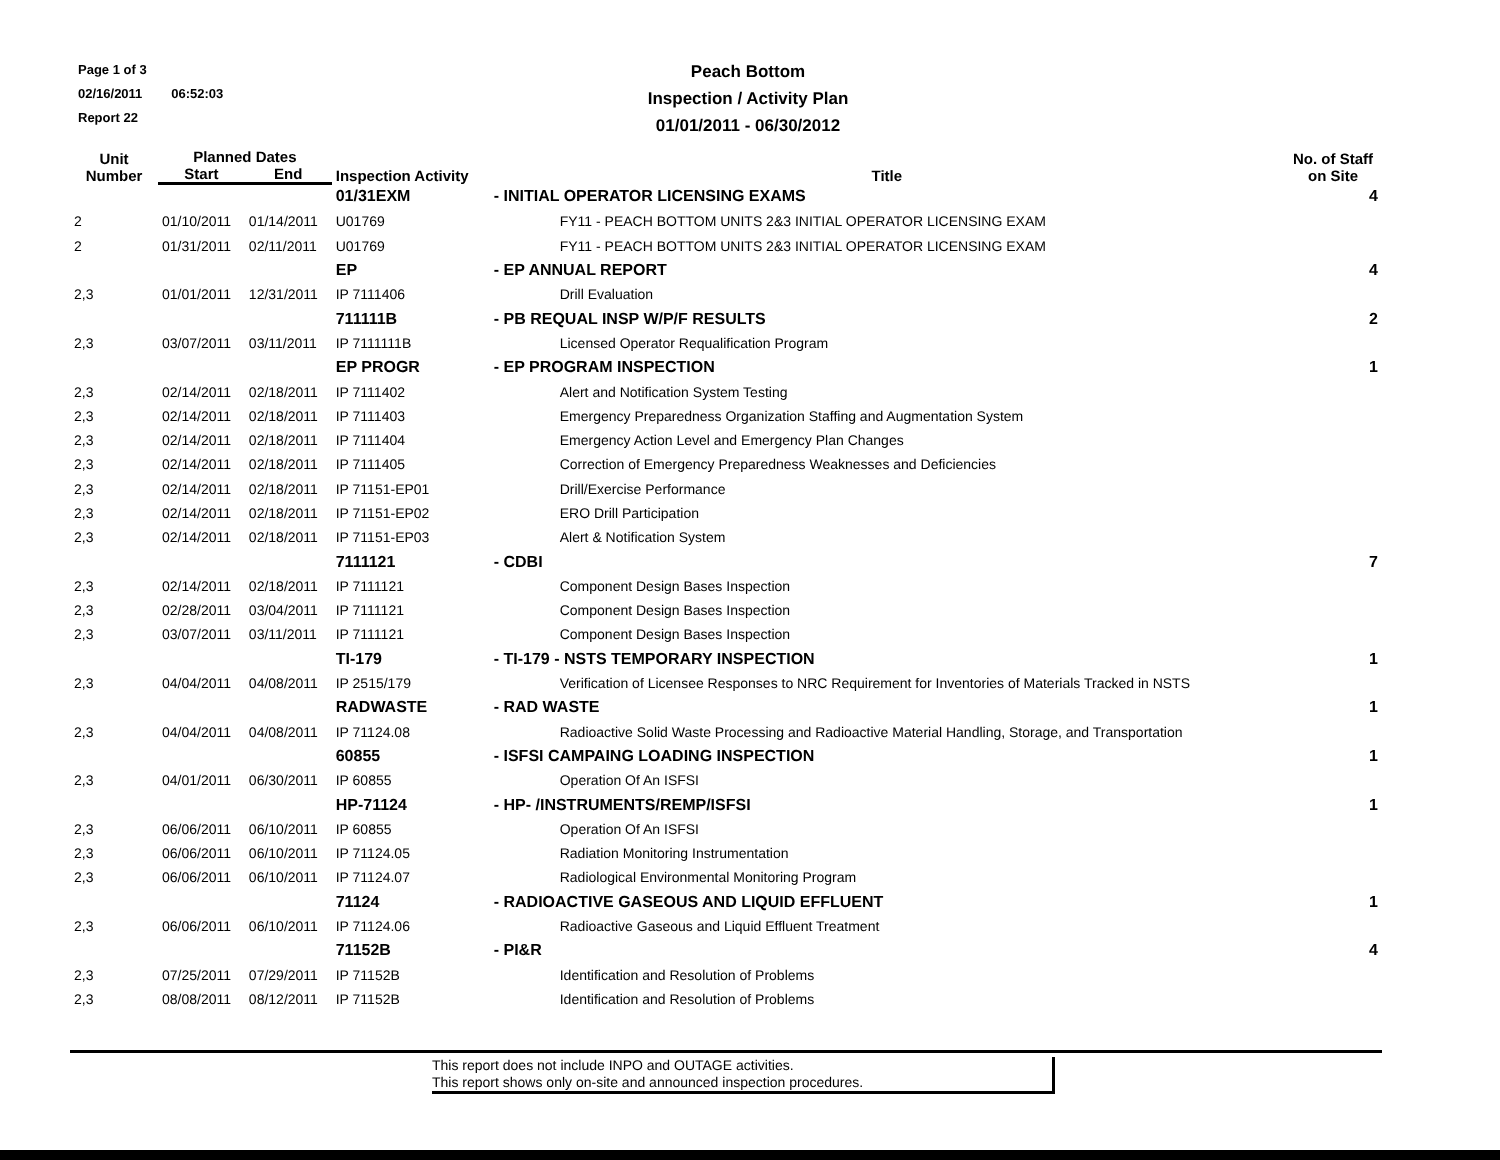Page 1 of 3
02/16/2011 06:52:03
Report 22
Peach Bottom
Inspection / Activity Plan
01/01/2011 - 06/30/2012
| Unit Number | Planned Dates | | Inspection Activity | Title | No. of Staff on Site |
| --- | --- | --- | --- | --- | --- |
| | Start | End | | | |
| | | | 01/31EXM | - INITIAL OPERATOR LICENSING EXAMS | 4 |
| 2 | 01/10/2011 | 01/14/2011 | U01769 | FY11 - PEACH BOTTOM UNITS 2&3 INITIAL OPERATOR LICENSING EXAM | |
| 2 | 01/31/2011 | 02/11/2011 | U01769 | FY11 - PEACH BOTTOM UNITS 2&3 INITIAL OPERATOR LICENSING EXAM | |
| | | | EP | - EP ANNUAL REPORT | 4 |
| 2,3 | 01/01/2011 | 12/31/2011 | IP 7111406 | Drill Evaluation | |
| | | | 711111B | - PB REQUAL INSP W/P/F RESULTS | 2 |
| 2,3 | 03/07/2011 | 03/11/2011 | IP 7111111B | Licensed Operator Requalification Program | |
| | | | EP PROGR | - EP PROGRAM INSPECTION | 1 |
| 2,3 | 02/14/2011 | 02/18/2011 | IP 7111402 | Alert and Notification System Testing | |
| 2,3 | 02/14/2011 | 02/18/2011 | IP 7111403 | Emergency Preparedness Organization Staffing and Augmentation System | |
| 2,3 | 02/14/2011 | 02/18/2011 | IP 7111404 | Emergency Action Level and Emergency Plan Changes | |
| 2,3 | 02/14/2011 | 02/18/2011 | IP 7111405 | Correction of Emergency Preparedness Weaknesses and Deficiencies | |
| 2,3 | 02/14/2011 | 02/18/2011 | IP 71151-EP01 | Drill/Exercise Performance | |
| 2,3 | 02/14/2011 | 02/18/2011 | IP 71151-EP02 | ERO Drill Participation | |
| 2,3 | 02/14/2011 | 02/18/2011 | IP 71151-EP03 | Alert & Notification System | |
| | | | 7111121 | - CDBI | 7 |
| 2,3 | 02/14/2011 | 02/18/2011 | IP 7111121 | Component Design Bases Inspection | |
| 2,3 | 02/28/2011 | 03/04/2011 | IP 7111121 | Component Design Bases Inspection | |
| 2,3 | 03/07/2011 | 03/11/2011 | IP 7111121 | Component Design Bases Inspection | |
| | | | TI-179 | - TI-179 - NSTS TEMPORARY INSPECTION | 1 |
| 2,3 | 04/04/2011 | 04/08/2011 | IP 2515/179 | Verification of Licensee Responses to NRC Requirement for Inventories of Materials Tracked in NSTS | |
| | | | RADWASTE | - RAD WASTE | 1 |
| 2,3 | 04/04/2011 | 04/08/2011 | IP 71124.08 | Radioactive Solid Waste Processing and Radioactive Material Handling, Storage, and Transportation | |
| | | | 60855 | - ISFSI CAMPAING LOADING INSPECTION | 1 |
| 2,3 | 04/01/2011 | 06/30/2011 | IP 60855 | Operation Of An ISFSI | |
| | | | HP-71124 | - HP- /INSTRUMENTS/REMP/ISFSI | 1 |
| 2,3 | 06/06/2011 | 06/10/2011 | IP 60855 | Operation Of An ISFSI | |
| 2,3 | 06/06/2011 | 06/10/2011 | IP 71124.05 | Radiation Monitoring Instrumentation | |
| 2,3 | 06/06/2011 | 06/10/2011 | IP 71124.07 | Radiological Environmental Monitoring Program | |
| | | | 71124 | - RADIOACTIVE GASEOUS AND LIQUID EFFLUENT | 1 |
| 2,3 | 06/06/2011 | 06/10/2011 | IP 71124.06 | Radioactive Gaseous and Liquid Effluent Treatment | |
| | | | 71152B | - PI&R | 4 |
| 2,3 | 07/25/2011 | 07/29/2011 | IP 71152B | Identification and Resolution of Problems | |
| 2,3 | 08/08/2011 | 08/12/2011 | IP 71152B | Identification and Resolution of Problems | |
This report does not include INPO and OUTAGE activities.
This report shows only on-site and announced inspection procedures.